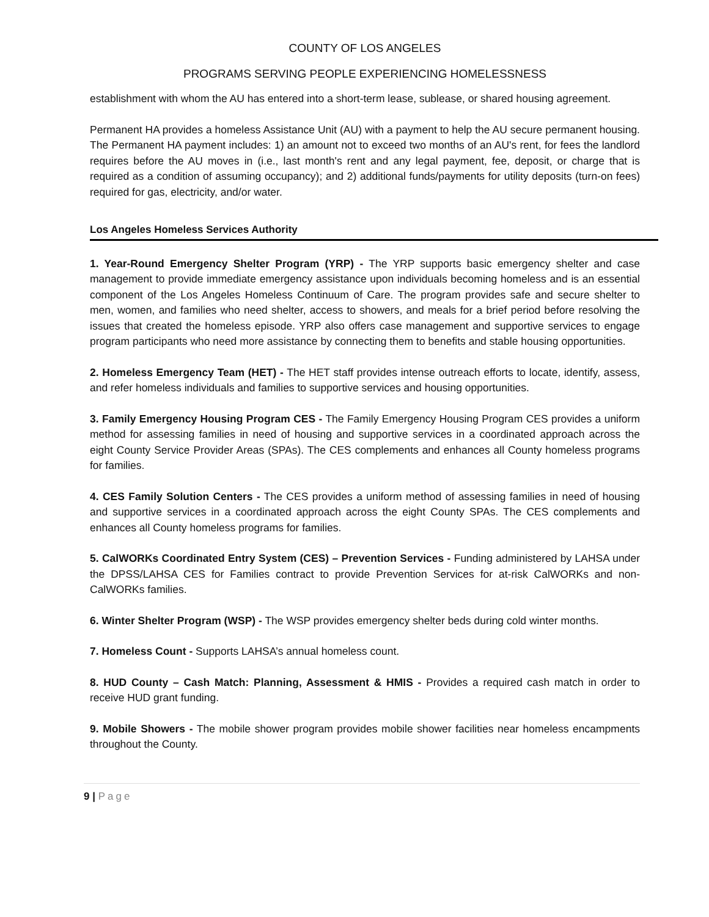COUNTY OF LOS ANGELES
PROGRAMS SERVING PEOPLE EXPERIENCING HOMELESSNESS
establishment with whom the AU has entered into a short-term lease, sublease, or shared housing agreement.
Permanent HA provides a homeless Assistance Unit (AU) with a payment to help the AU secure permanent housing. The Permanent HA payment includes: 1) an amount not to exceed two months of an AU's rent, for fees the landlord requires before the AU moves in (i.e., last month's rent and any legal payment, fee, deposit, or charge that is required as a condition of assuming occupancy); and 2) additional funds/payments for utility deposits (turn-on fees) required for gas, electricity, and/or water.
Los Angeles Homeless Services Authority
1. Year-Round Emergency Shelter Program (YRP) - The YRP supports basic emergency shelter and case management to provide immediate emergency assistance upon individuals becoming homeless and is an essential component of the Los Angeles Homeless Continuum of Care. The program provides safe and secure shelter to men, women, and families who need shelter, access to showers, and meals for a brief period before resolving the issues that created the homeless episode. YRP also offers case management and supportive services to engage program participants who need more assistance by connecting them to benefits and stable housing opportunities.
2. Homeless Emergency Team (HET) - The HET staff provides intense outreach efforts to locate, identify, assess, and refer homeless individuals and families to supportive services and housing opportunities.
3. Family Emergency Housing Program CES - The Family Emergency Housing Program CES provides a uniform method for assessing families in need of housing and supportive services in a coordinated approach across the eight County Service Provider Areas (SPAs). The CES complements and enhances all County homeless programs for families.
4. CES Family Solution Centers - The CES provides a uniform method of assessing families in need of housing and supportive services in a coordinated approach across the eight County SPAs. The CES complements and enhances all County homeless programs for families.
5. CalWORKs Coordinated Entry System (CES) – Prevention Services - Funding administered by LAHSA under the DPSS/LAHSA CES for Families contract to provide Prevention Services for at-risk CalWORKs and non-CalWORKs families.
6. Winter Shelter Program (WSP) - The WSP provides emergency shelter beds during cold winter months.
7. Homeless Count - Supports LAHSA’s annual homeless count.
8. HUD County – Cash Match: Planning, Assessment & HMIS - Provides a required cash match in order to receive HUD grant funding.
9. Mobile Showers - The mobile shower program provides mobile shower facilities near homeless encampments throughout the County.
9 | Page